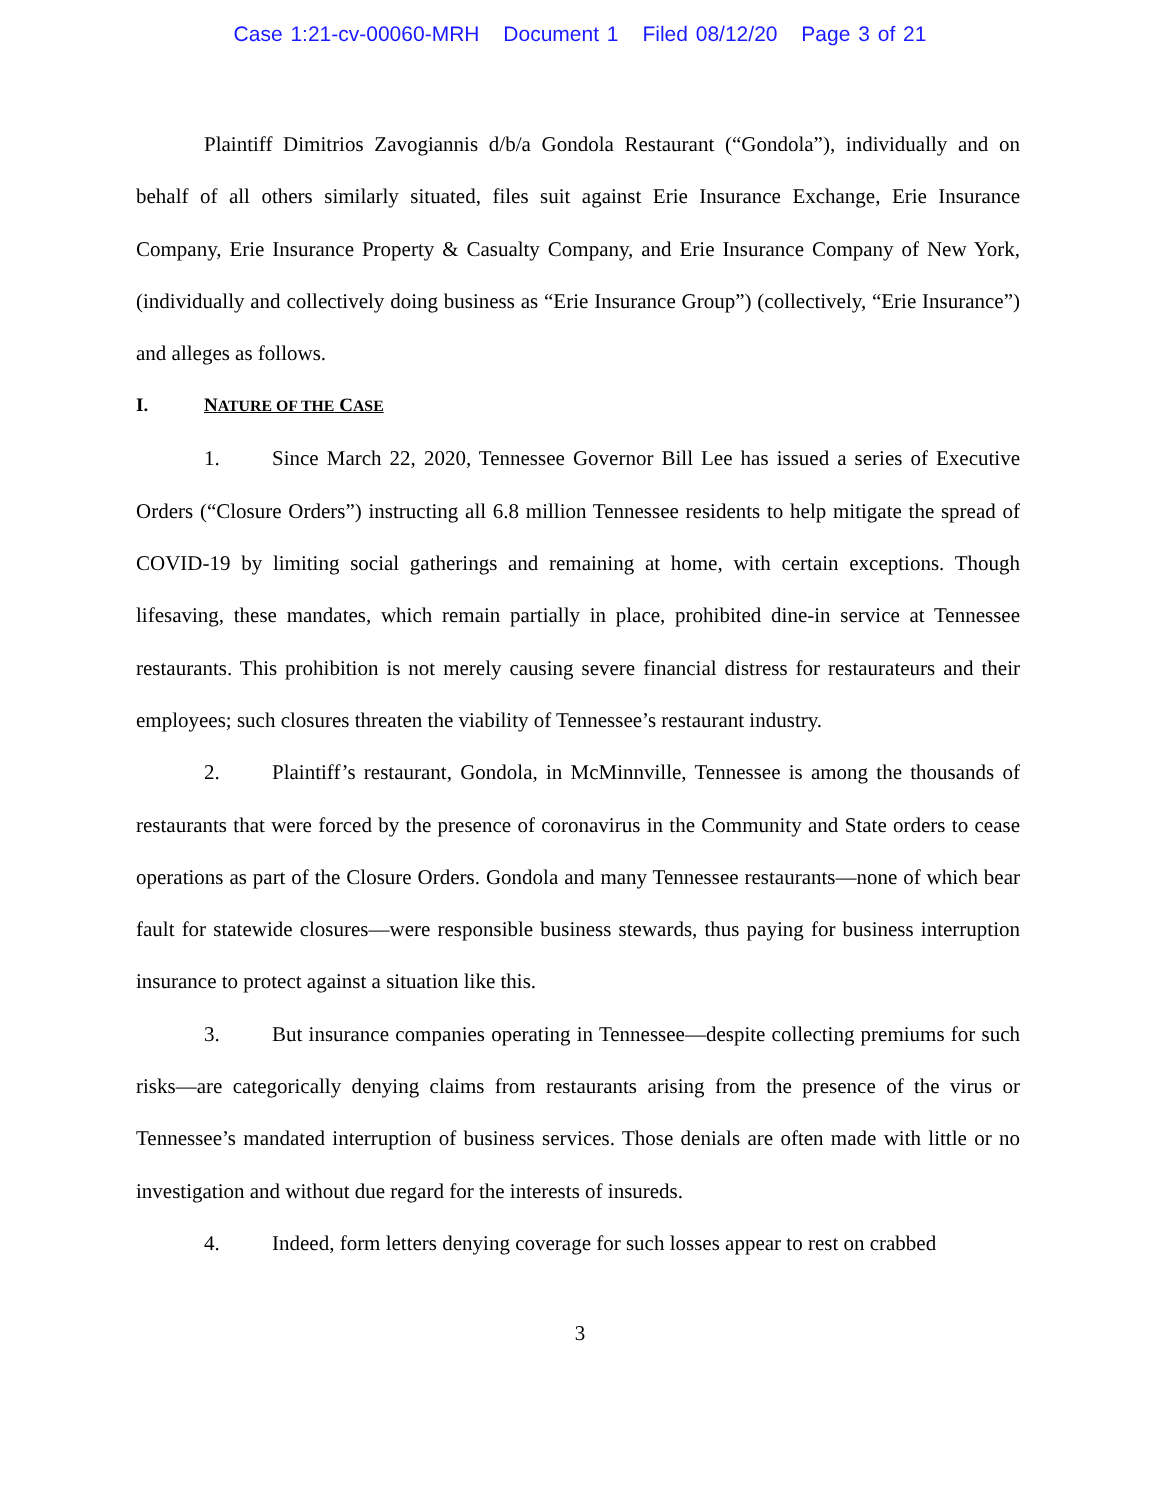Case 1:21-cv-00060-MRH Document 1 Filed 08/12/20 Page 3 of 21
Plaintiff Dimitrios Zavogiannis d/b/a Gondola Restaurant (“Gondola”), individually and on behalf of all others similarly situated, files suit against Erie Insurance Exchange, Erie Insurance Company, Erie Insurance Property & Casualty Company, and Erie Insurance Company of New York, (individually and collectively doing business as “Erie Insurance Group”) (collectively, “Erie Insurance”) and alleges as follows.
I. NATURE OF THE CASE
1. Since March 22, 2020, Tennessee Governor Bill Lee has issued a series of Executive Orders (“Closure Orders”) instructing all 6.8 million Tennessee residents to help mitigate the spread of COVID-19 by limiting social gatherings and remaining at home, with certain exceptions. Though lifesaving, these mandates, which remain partially in place, prohibited dine-in service at Tennessee restaurants. This prohibition is not merely causing severe financial distress for restaurateurs and their employees; such closures threaten the viability of Tennessee’s restaurant industry.
2. Plaintiff’s restaurant, Gondola, in McMinnville, Tennessee is among the thousands of restaurants that were forced by the presence of coronavirus in the Community and State orders to cease operations as part of the Closure Orders. Gondola and many Tennessee restaurants—none of which bear fault for statewide closures—were responsible business stewards, thus paying for business interruption insurance to protect against a situation like this.
3. But insurance companies operating in Tennessee—despite collecting premiums for such risks—are categorically denying claims from restaurants arising from the presence of the virus or Tennessee’s mandated interruption of business services. Those denials are often made with little or no investigation and without due regard for the interests of insureds.
4. Indeed, form letters denying coverage for such losses appear to rest on crabbed
3